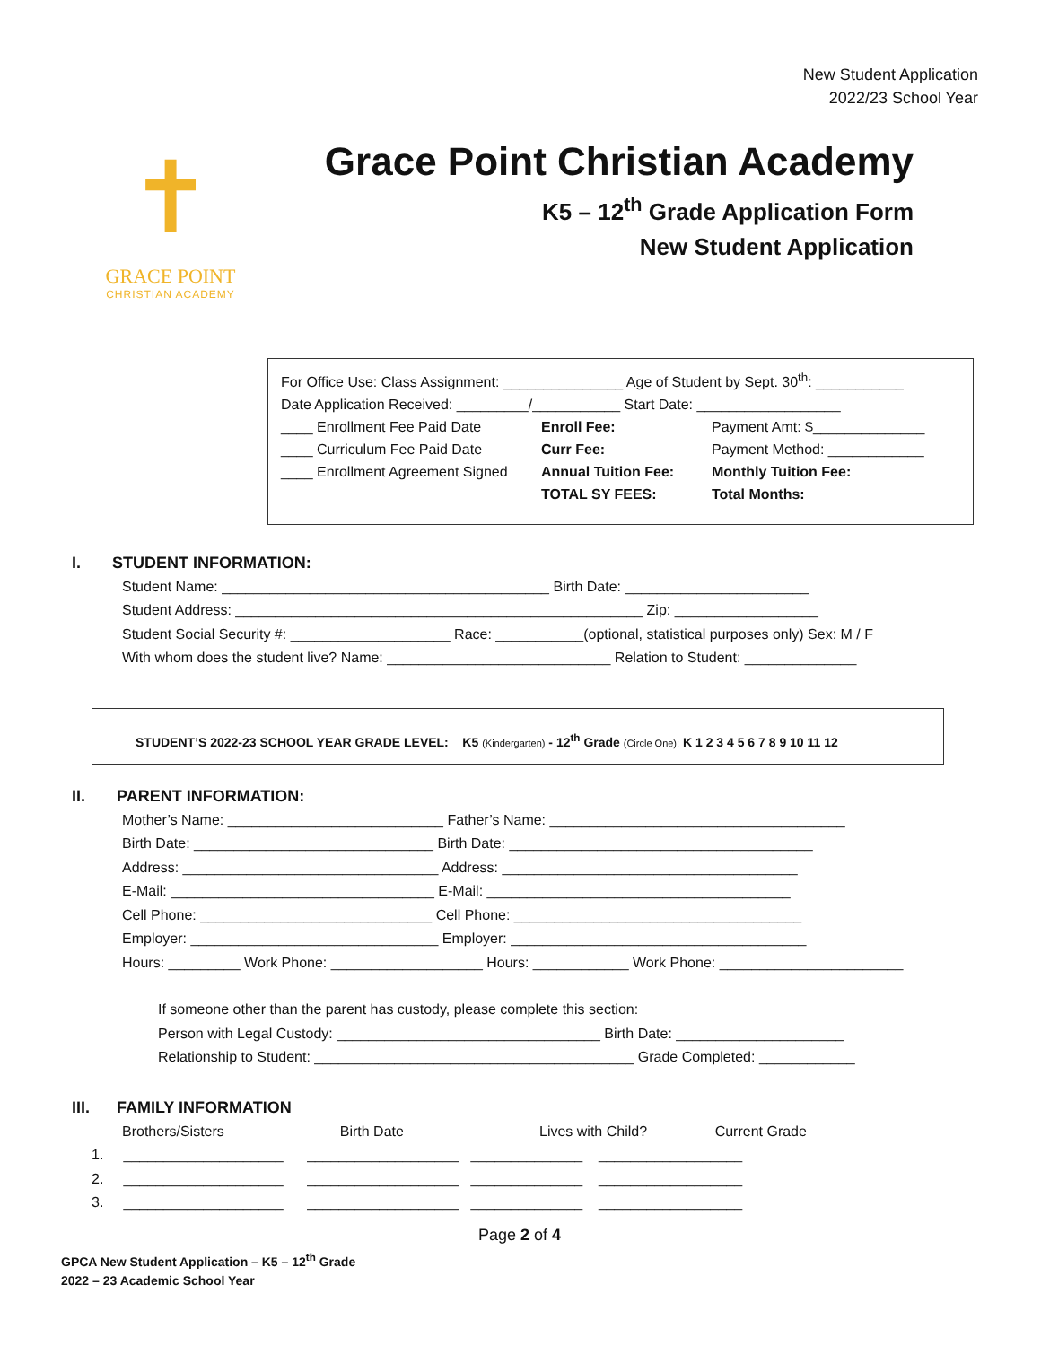New Student Application
2022/23 School Year
✝
GRACE POINT
CHRISTIAN ACADEMY
Grace Point Christian Academy
K5 – 12<sup>th</sup> Grade Application Form
New Student Application
For Office Use: Class Assignment: _______________ Age of Student by Sept. 30<sup>th</sup>: ___________
Date Application Received: _________/___________ Start Date: __________________
____ Enrollment Fee Paid Date
____ Curriculum Fee Paid Date
____ Enrollment Agreement Signed
Enroll Fee:
Curr Fee:
Annual Tuition Fee:
TOTAL SY FEES:
Payment Amt: $______________
Payment Method: ____________
Monthly Tuition Fee:
Total Months:
I. STUDENT INFORMATION:
Student Name: _________________________________________ Birth Date: _______________________
Student Address: ___________________________________________________ Zip: __________________
Student Social Security #: ____________________ Race: ___________(optional, statistical purposes only) Sex: M / F
With whom does the student live? Name: ____________________________ Relation to Student: ______________
STUDENT’S 2022-23 SCHOOL YEAR GRADE LEVEL: K5 (Kindergarten) - 12<sup>th</sup> Grade (Circle One): K 1 2 3 4 5 6 7 8 9 10 11 12
II. PARENT INFORMATION:
Mother’s Name: ___________________________ Father’s Name: _____________________________________
Birth Date: ______________________________ Birth Date: ______________________________________
Address: ________________________________ Address: _____________________________________
E-Mail: _________________________________ E-Mail: ______________________________________
Cell Phone: _____________________________ Cell Phone: ____________________________________
Employer: _______________________________ Employer: _____________________________________
Hours: _________ Work Phone: ___________________ Hours: ____________ Work Phone: _______________________
If someone other than the parent has custody, please complete this section:
Person with Legal Custody: _________________________________ Birth Date: _____________________
Relationship to Student: ________________________________________ Grade Completed: ____________
III. FAMILY INFORMATION
Brothers/Sisters Birth Date Lives with Child? Current Grade
1. ____________________ ___________________ ______________ __________________
2. ____________________ ___________________ ______________ __________________
3. ____________________ ___________________ ______________ __________________
Page 2 of 4
GPCA New Student Application – K5 – 12<sup>th</sup> Grade
2022 – 23 Academic School Year